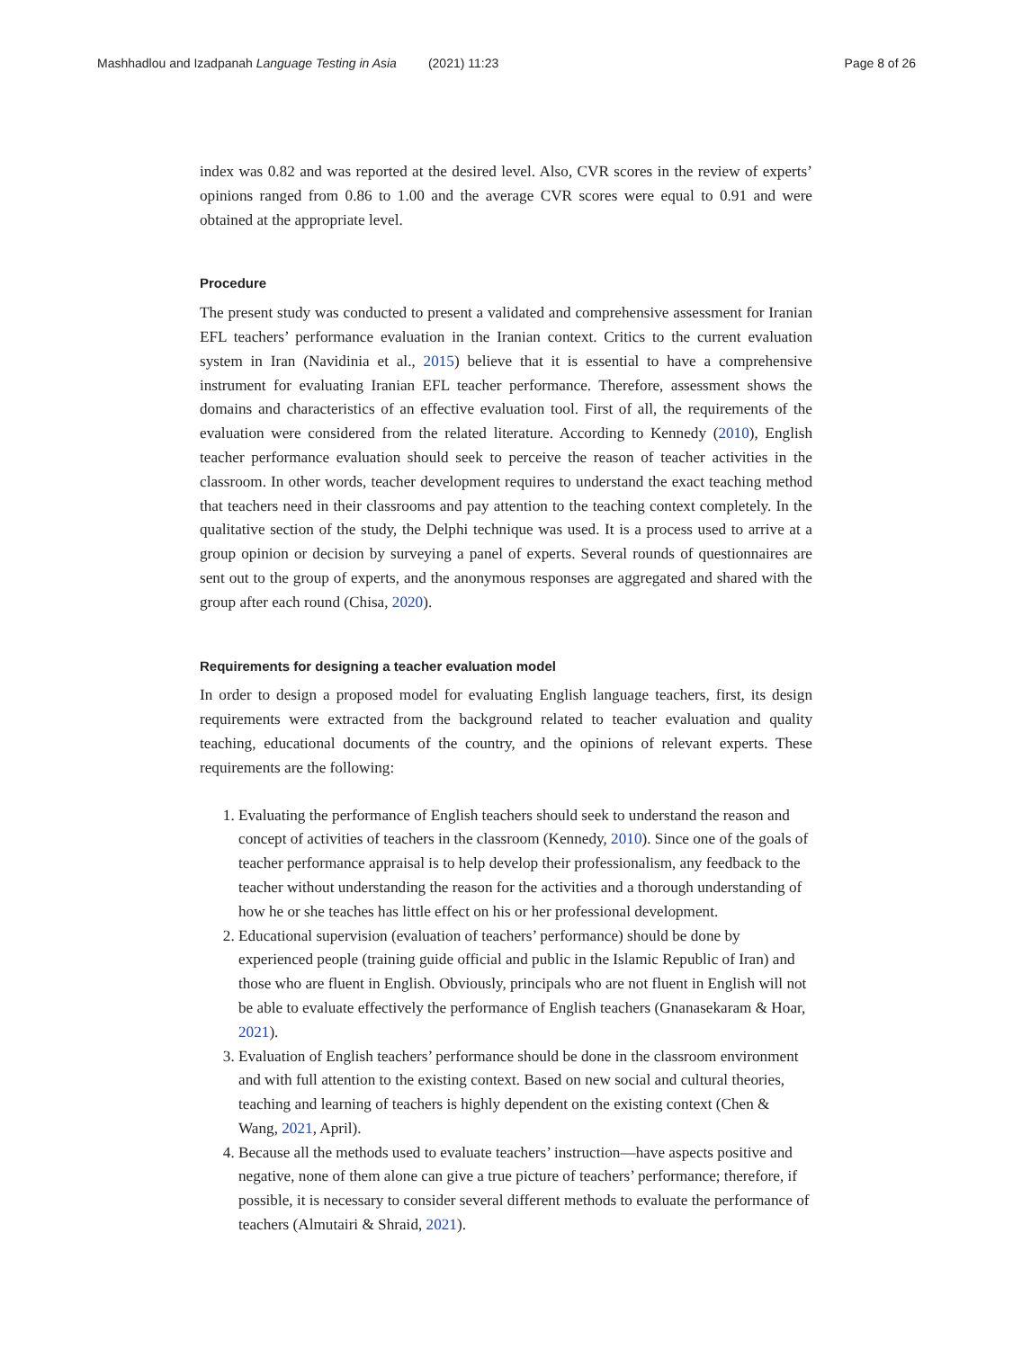Mashhadlou and Izadpanah Language Testing in Asia (2021) 11:23 Page 8 of 26
index was 0.82 and was reported at the desired level. Also, CVR scores in the review of experts’ opinions ranged from 0.86 to 1.00 and the average CVR scores were equal to 0.91 and were obtained at the appropriate level.
Procedure
The present study was conducted to present a validated and comprehensive assessment for Iranian EFL teachers’ performance evaluation in the Iranian context. Critics to the current evaluation system in Iran (Navidinia et al., 2015) believe that it is essential to have a comprehensive instrument for evaluating Iranian EFL teacher performance. Therefore, assessment shows the domains and characteristics of an effective evaluation tool. First of all, the requirements of the evaluation were considered from the related literature. According to Kennedy (2010), English teacher performance evaluation should seek to perceive the reason of teacher activities in the classroom. In other words, teacher development requires to understand the exact teaching method that teachers need in their classrooms and pay attention to the teaching context completely. In the qualitative section of the study, the Delphi technique was used. It is a process used to arrive at a group opinion or decision by surveying a panel of experts. Several rounds of questionnaires are sent out to the group of experts, and the anonymous responses are aggregated and shared with the group after each round (Chisa, 2020).
Requirements for designing a teacher evaluation model
In order to design a proposed model for evaluating English language teachers, first, its design requirements were extracted from the background related to teacher evaluation and quality teaching, educational documents of the country, and the opinions of relevant experts. These requirements are the following:
1. Evaluating the performance of English teachers should seek to understand the reason and concept of activities of teachers in the classroom (Kennedy, 2010). Since one of the goals of teacher performance appraisal is to help develop their professionalism, any feedback to the teacher without understanding the reason for the activities and a thorough understanding of how he or she teaches has little effect on his or her professional development.
2. Educational supervision (evaluation of teachers’ performance) should be done by experienced people (training guide official and public in the Islamic Republic of Iran) and those who are fluent in English. Obviously, principals who are not fluent in English will not be able to evaluate effectively the performance of English teachers (Gnanasekaram & Hoar, 2021).
3. Evaluation of English teachers’ performance should be done in the classroom environment and with full attention to the existing context. Based on new social and cultural theories, teaching and learning of teachers is highly dependent on the existing context (Chen & Wang, 2021, April).
4. Because all the methods used to evaluate teachers’ instruction—have aspects positive and negative, none of them alone can give a true picture of teachers’ performance; therefore, if possible, it is necessary to consider several different methods to evaluate the performance of teachers (Almutairi & Shraid, 2021).